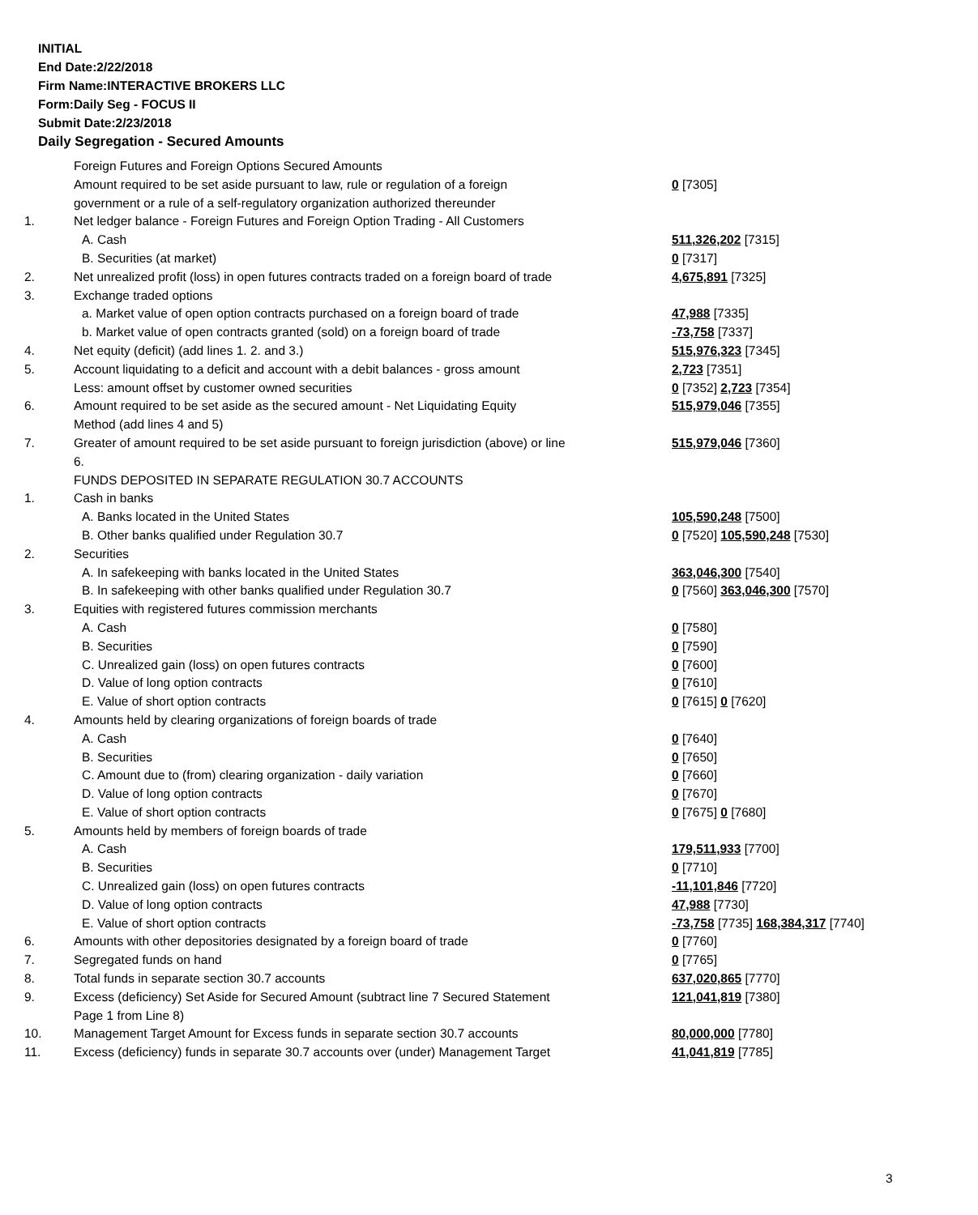INITIAL
End Date:2/22/2018
Firm Name:INTERACTIVE BROKERS LLC
Form:Daily Seg - FOCUS II
Submit Date:2/23/2018
Daily Segregation - Secured Amounts
| | Foreign Futures and Foreign Options Secured Amounts | |
| | Amount required to be set aside pursuant to law, rule or regulation of a foreign government or a rule of a self-regulatory organization authorized thereunder | 0 [7305] |
| 1. | Net ledger balance - Foreign Futures and Foreign Option Trading - All Customers | |
| | A. Cash | 511,326,202 [7315] |
| | B. Securities (at market) | 0 [7317] |
| 2. | Net unrealized profit (loss) in open futures contracts traded on a foreign board of trade | 4,675,891 [7325] |
| 3. | Exchange traded options | |
| | a. Market value of open option contracts purchased on a foreign board of trade | 47,988 [7335] |
| | b. Market value of open contracts granted (sold) on a foreign board of trade | -73,758 [7337] |
| 4. | Net equity (deficit) (add lines 1. 2. and 3.) | 515,976,323 [7345] |
| 5. | Account liquidating to a deficit and account with a debit balances - gross amount | 2,723 [7351] |
| | Less: amount offset by customer owned securities | 0 [7352] 2,723 [7354] |
| 6. | Amount required to be set aside as the secured amount - Net Liquidating Equity Method (add lines 4 and 5) | 515,979,046 [7355] |
| 7. | Greater of amount required to be set aside pursuant to foreign jurisdiction (above) or line 6. | 515,979,046 [7360] |
| | FUNDS DEPOSITED IN SEPARATE REGULATION 30.7 ACCOUNTS | |
| 1. | Cash in banks | |
| | A. Banks located in the United States | 105,590,248 [7500] |
| | B. Other banks qualified under Regulation 30.7 | 0 [7520] 105,590,248 [7530] |
| 2. | Securities | |
| | A. In safekeeping with banks located in the United States | 363,046,300 [7540] |
| | B. In safekeeping with other banks qualified under Regulation 30.7 | 0 [7560] 363,046,300 [7570] |
| 3. | Equities with registered futures commission merchants | |
| | A. Cash | 0 [7580] |
| | B. Securities | 0 [7590] |
| | C. Unrealized gain (loss) on open futures contracts | 0 [7600] |
| | D. Value of long option contracts | 0 [7610] |
| | E. Value of short option contracts | 0 [7615] 0 [7620] |
| 4. | Amounts held by clearing organizations of foreign boards of trade | |
| | A. Cash | 0 [7640] |
| | B. Securities | 0 [7650] |
| | C. Amount due to (from) clearing organization - daily variation | 0 [7660] |
| | D. Value of long option contracts | 0 [7670] |
| | E. Value of short option contracts | 0 [7675] 0 [7680] |
| 5. | Amounts held by members of foreign boards of trade | |
| | A. Cash | 179,511,933 [7700] |
| | B. Securities | 0 [7710] |
| | C. Unrealized gain (loss) on open futures contracts | -11,101,846 [7720] |
| | D. Value of long option contracts | 47,988 [7730] |
| | E. Value of short option contracts | -73,758 [7735] 168,384,317 [7740] |
| 6. | Amounts with other depositories designated by a foreign board of trade | 0 [7760] |
| 7. | Segregated funds on hand | 0 [7765] |
| 8. | Total funds in separate section 30.7 accounts | 637,020,865 [7770] |
| 9. | Excess (deficiency) Set Aside for Secured Amount (subtract line 7 Secured Statement Page 1 from Line 8) | 121,041,819 [7380] |
| 10. | Management Target Amount for Excess funds in separate section 30.7 accounts | 80,000,000 [7780] |
| 11. | Excess (deficiency) funds in separate 30.7 accounts over (under) Management Target | 41,041,819 [7785] |
3